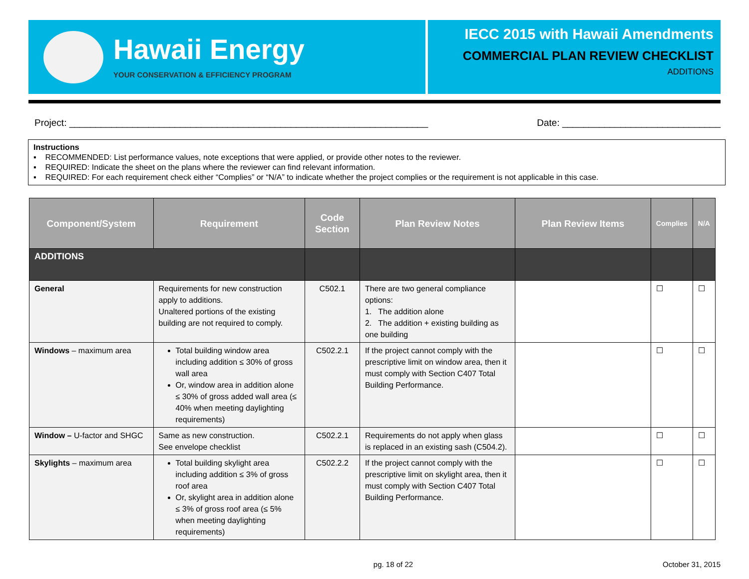Hawaii Energy
YOUR CONSERVATION & EFFICIENCY PROGRAM
IECC 2015 with Hawaii Amendments
COMMERCIAL PLAN REVIEW CHECKLIST
ADDITIONS
Project: ____________________________________________________________________ Date: ______________________________
Instructions
▪ RECOMMENDED: List performance values, note exceptions that were applied, or provide other notes to the reviewer.
▪ REQUIRED: Indicate the sheet on the plans where the reviewer can find relevant information.
▪ REQUIRED: For each requirement check either “Complies” or “N/A” to indicate whether the project complies or the requirement is not applicable in this case.
| Component/System | Requirement | Code Section | Plan Review Notes | Plan Review Items | Complies | N/A |
| --- | --- | --- | --- | --- | --- | --- |
| ADDITIONS | | | | | | |
| General | Requirements for new construction apply to additions. Unaltered portions of the existing building are not required to comply. | C502.1 | There are two general compliance options: 1. The addition alone 2. The addition + existing building as one building | | ☐ | ☐ |
| Windows – maximum area | Total building window area including addition ≤ 30% of gross wall area Or, window area in addition alone ≤ 30% of gross added wall area (≤ 40% when meeting daylighting requirements) | C502.2.1 | If the project cannot comply with the prescriptive limit on window area, then it must comply with Section C407 Total Building Performance. | | ☐ | ☐ |
| Window – U-factor and SHGC | Same as new construction. See envelope checklist | C502.2.1 | Requirements do not apply when glass is replaced in an existing sash (C504.2). | | ☐ | ☐ |
| Skylights – maximum area | Total building skylight area including addition ≤ 3% of gross roof area Or, skylight area in addition alone ≤ 3% of gross roof area (≤ 5% when meeting daylighting requirements) | C502.2.2 | If the project cannot comply with the prescriptive limit on skylight area, then it must comply with Section C407 Total Building Performance. | | ☐ | ☐ |
pg. 18 of 22 October 31, 2015